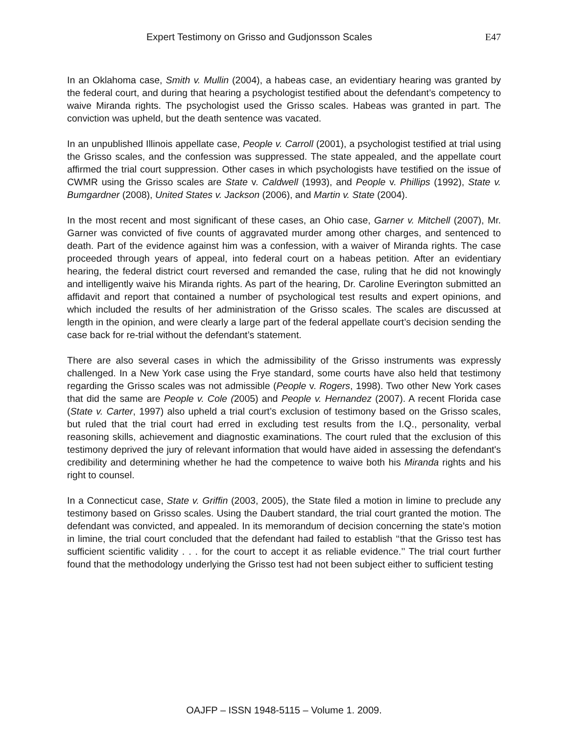Expert Testimony on Grisso and Gudjonsson Scales E47
In an Oklahoma case, Smith v. Mullin (2004), a habeas case, an evidentiary hearing was granted by the federal court, and during that hearing a psychologist testified about the defendant’s competency to waive Miranda rights. The psychologist used the Grisso scales. Habeas was granted in part. The conviction was upheld, but the death sentence was vacated.
In an unpublished Illinois appellate case, People v. Carroll (2001), a psychologist testified at trial using the Grisso scales, and the confession was suppressed. The state appealed, and the appellate court affirmed the trial court suppression. Other cases in which psychologists have testified on the issue of CWMR using the Grisso scales are State v. Caldwell (1993), and People v. Phillips (1992), State v. Bumgardner (2008), United States v. Jackson (2006), and Martin v. State (2004).
In the most recent and most significant of these cases, an Ohio case, Garner v. Mitchell (2007), Mr. Garner was convicted of five counts of aggravated murder among other charges, and sentenced to death. Part of the evidence against him was a confession, with a waiver of Miranda rights. The case proceeded through years of appeal, into federal court on a habeas petition. After an evidentiary hearing, the federal district court reversed and remanded the case, ruling that he did not knowingly and intelligently waive his Miranda rights. As part of the hearing, Dr. Caroline Everington submitted an affidavit and report that contained a number of psychological test results and expert opinions, and which included the results of her administration of the Grisso scales. The scales are discussed at length in the opinion, and were clearly a large part of the federal appellate court’s decision sending the case back for re-trial without the defendant’s statement.
There are also several cases in which the admissibility of the Grisso instruments was expressly challenged. In a New York case using the Frye standard, some courts have also held that testimony regarding the Grisso scales was not admissible (People v. Rogers, 1998). Two other New York cases that did the same are People v. Cole (2005) and People v. Hernandez (2007). A recent Florida case (State v. Carter, 1997) also upheld a trial court’s exclusion of testimony based on the Grisso scales, but ruled that the trial court had erred in excluding test results from the I.Q., personality, verbal reasoning skills, achievement and diagnostic examinations. The court ruled that the exclusion of this testimony deprived the jury of relevant information that would have aided in assessing the defendant's credibility and determining whether he had the competence to waive both his Miranda rights and his right to counsel.
In a Connecticut case, State v. Griffin (2003, 2005), the State filed a motion in limine to preclude any testimony based on Grisso scales. Using the Daubert standard, the trial court granted the motion. The defendant was convicted, and appealed. In its memorandum of decision concerning the state’s motion in limine, the trial court concluded that the defendant had failed to establish ‘‘that the Grisso test has sufficient scientific validity . . . for the court to accept it as reliable evidence.’’ The trial court further found that the methodology underlying the Grisso test had not been subject either to sufficient testing
OAJFP – ISSN 1948-5115 – Volume 1. 2009.